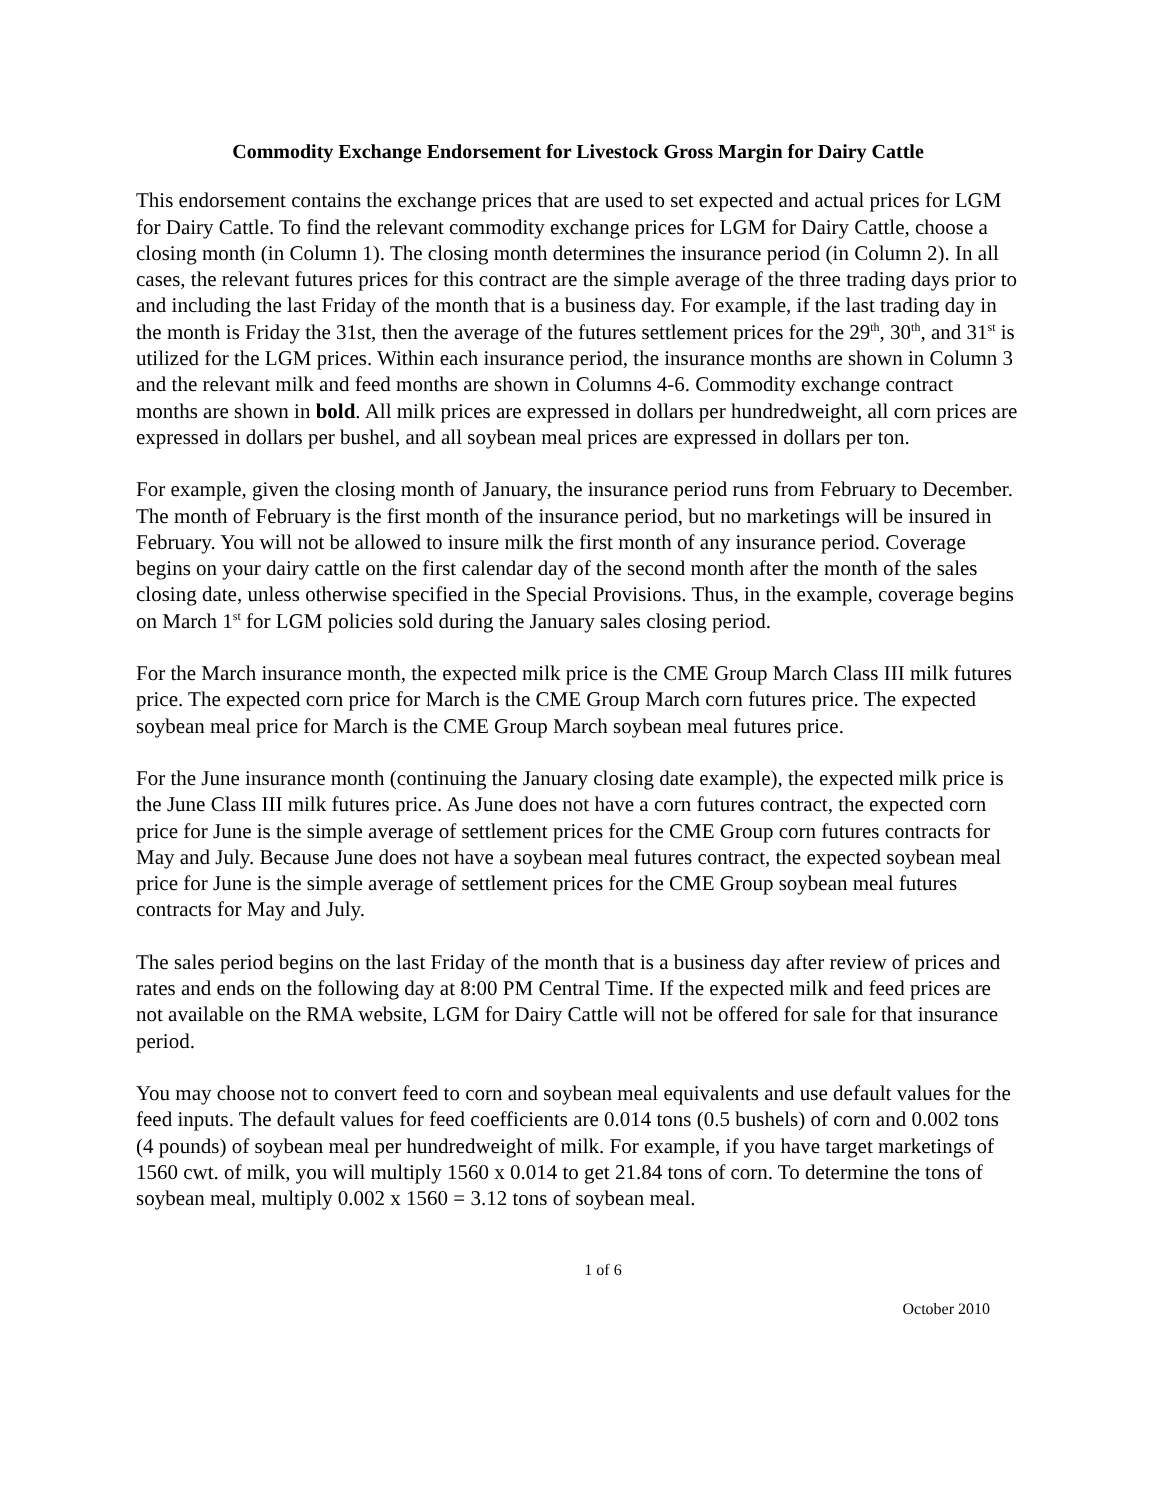Commodity Exchange Endorsement for Livestock Gross Margin for Dairy Cattle
This endorsement contains the exchange prices that are used to set expected and actual prices for LGM for Dairy Cattle. To find the relevant commodity exchange prices for LGM for Dairy Cattle, choose a closing month (in Column 1). The closing month determines the insurance period (in Column 2). In all cases, the relevant futures prices for this contract are the simple average of the three trading days prior to and including the last Friday of the month that is a business day. For example, if the last trading day in the month is Friday the 31st, then the average of the futures settlement prices for the 29<sup>th</sup>, 30<sup>th</sup>, and 31<sup>st</sup> is utilized for the LGM prices. Within each insurance period, the insurance months are shown in Column 3 and the relevant milk and feed months are shown in Columns 4-6. Commodity exchange contract months are shown in bold. All milk prices are expressed in dollars per hundredweight, all corn prices are expressed in dollars per bushel, and all soybean meal prices are expressed in dollars per ton.
For example, given the closing month of January, the insurance period runs from February to December. The month of February is the first month of the insurance period, but no marketings will be insured in February. You will not be allowed to insure milk the first month of any insurance period. Coverage begins on your dairy cattle on the first calendar day of the second month after the month of the sales closing date, unless otherwise specified in the Special Provisions. Thus, in the example, coverage begins on March 1<sup>st</sup> for LGM policies sold during the January sales closing period.
For the March insurance month, the expected milk price is the CME Group March Class III milk futures price. The expected corn price for March is the CME Group March corn futures price. The expected soybean meal price for March is the CME Group March soybean meal futures price.
For the June insurance month (continuing the January closing date example), the expected milk price is the June Class III milk futures price. As June does not have a corn futures contract, the expected corn price for June is the simple average of settlement prices for the CME Group corn futures contracts for May and July. Because June does not have a soybean meal futures contract, the expected soybean meal price for June is the simple average of settlement prices for the CME Group soybean meal futures contracts for May and July.
The sales period begins on the last Friday of the month that is a business day after review of prices and rates and ends on the following day at 8:00 PM Central Time. If the expected milk and feed prices are not available on the RMA website, LGM for Dairy Cattle will not be offered for sale for that insurance period.
You may choose not to convert feed to corn and soybean meal equivalents and use default values for the feed inputs. The default values for feed coefficients are 0.014 tons (0.5 bushels) of corn and 0.002 tons (4 pounds) of soybean meal per hundredweight of milk. For example, if you have target marketings of 1560 cwt. of milk, you will multiply 1560 x 0.014 to get 21.84 tons of corn. To determine the tons of soybean meal, multiply 0.002 x 1560 = 3.12 tons of soybean meal.
1 of 6
October 2010